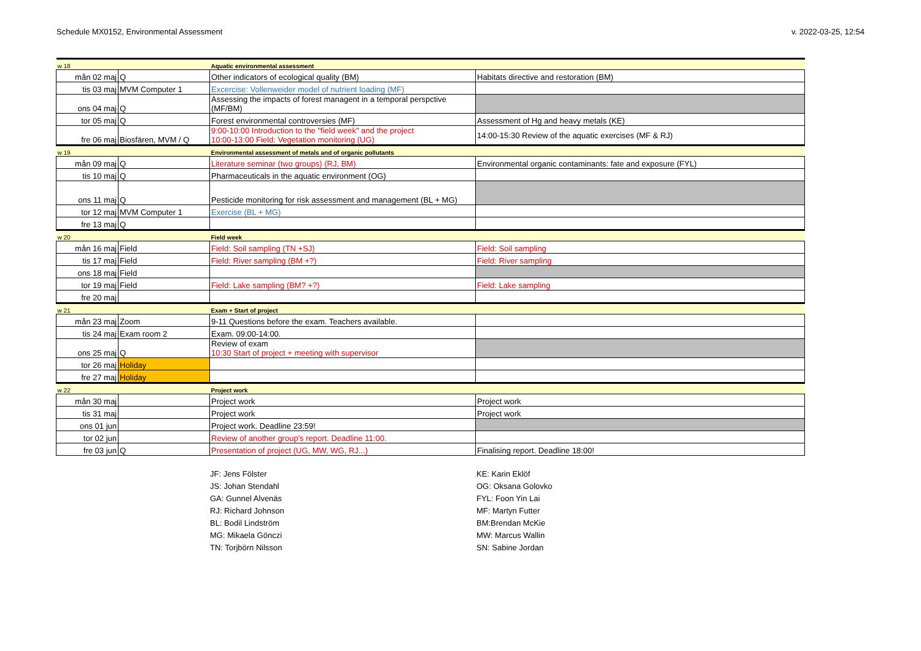Schedule MX0152, Environmental Assessment v. 2022-03-25, 12:54
| w 18 | | Aquatic environmental assessment | |
| mån 02 maj | Q | Other indicators of ecological quality (BM) | Habitats directive and restoration (BM) |
| tis 03 maj | MVM Computer 1 | Excercise: Vollenweider model of nutrient loading (MF) | |
| ons 04 maj | Q | Assessing the impacts of forest managent in a temporal perspctive (MF/BM) | |
| tor 05 maj | Q | Forest environmental controversies (MF) | Assessment of Hg and heavy metals (KE) |
| fre 06 maj | Biosfären, MVM / Q | 9:00-10:00 Introduction to the "field week" and the project 10:00-13:00 Field: Vegetation monitoring (UG) | 14:00-15:30 Review of the aquatic exercises (MF & RJ) |
| w 19 | | Environmental assessment of metals and of organic pollutants | |
| mån 09 maj | Q | Literature seminar (two groups) (RJ, BM) | Environmental organic contaminants: fate and exposure (FYL) |
| tis 10 maj | Q | Pharmaceuticals in the aquatic environment (OG) | |
| ons 11 maj | Q | Pesticide monitoring for risk assessment and management (BL + MG) | |
| tor 12 maj | MVM Computer 1 | Exercise (BL + MG) | |
| fre 13 maj | Q | | |
| w 20 | | Field week | |
| mån 16 maj | Field | Field: Soil sampling (TN +SJ) | Field: Soil sampling |
| tis 17 maj | Field | Field: River sampling (BM +?) | Field: River sampling |
| ons 18 maj | Field | | |
| tor 19 maj | Field | Field: Lake sampling (BM? +?) | Field: Lake sampling |
| fre 20 maj | | | |
| w 21 | | Exam + Start of project | |
| mån 23 maj | Zoom | 9-11 Questions before the exam. Teachers available. | |
| tis 24 maj | Exam room 2 | Exam. 09:00-14:00. | |
| ons 25 maj | Q | Review of exam 10:30 Start of project + meeting with supervisor | |
| tor 26 maj | Holiday | | |
| fre 27 maj | Holiday | | |
| w 22 | | Project work | |
| mån 30 maj | | Project work | Project work |
| tis 31 maj | | Project work | Project work |
| ons 01 jun | | Project work. Deadline 23:59! | |
| tor 02 jun | | Review of another group's report. Deadline 11:00. | |
| fre 03 jun | Q | Presentation of project (UG, MW, WG, RJ...) | Finalising report. Deadline 18:00! |
JF: Jens Fölster
JS: Johan Stendahl
GA: Gunnel Alvenäs
RJ: Richard Johnson
BL: Bodil Lindström
MG: Mikaela Gönczi
TN: Torjbörn Nilsson
KE: Karin Eklöf
OG: Oksana Golovko
FYL: Foon Yin Lai
MF: Martyn Futter
BM:Brendan McKie
MW: Marcus Wallin
SN: Sabine Jordan